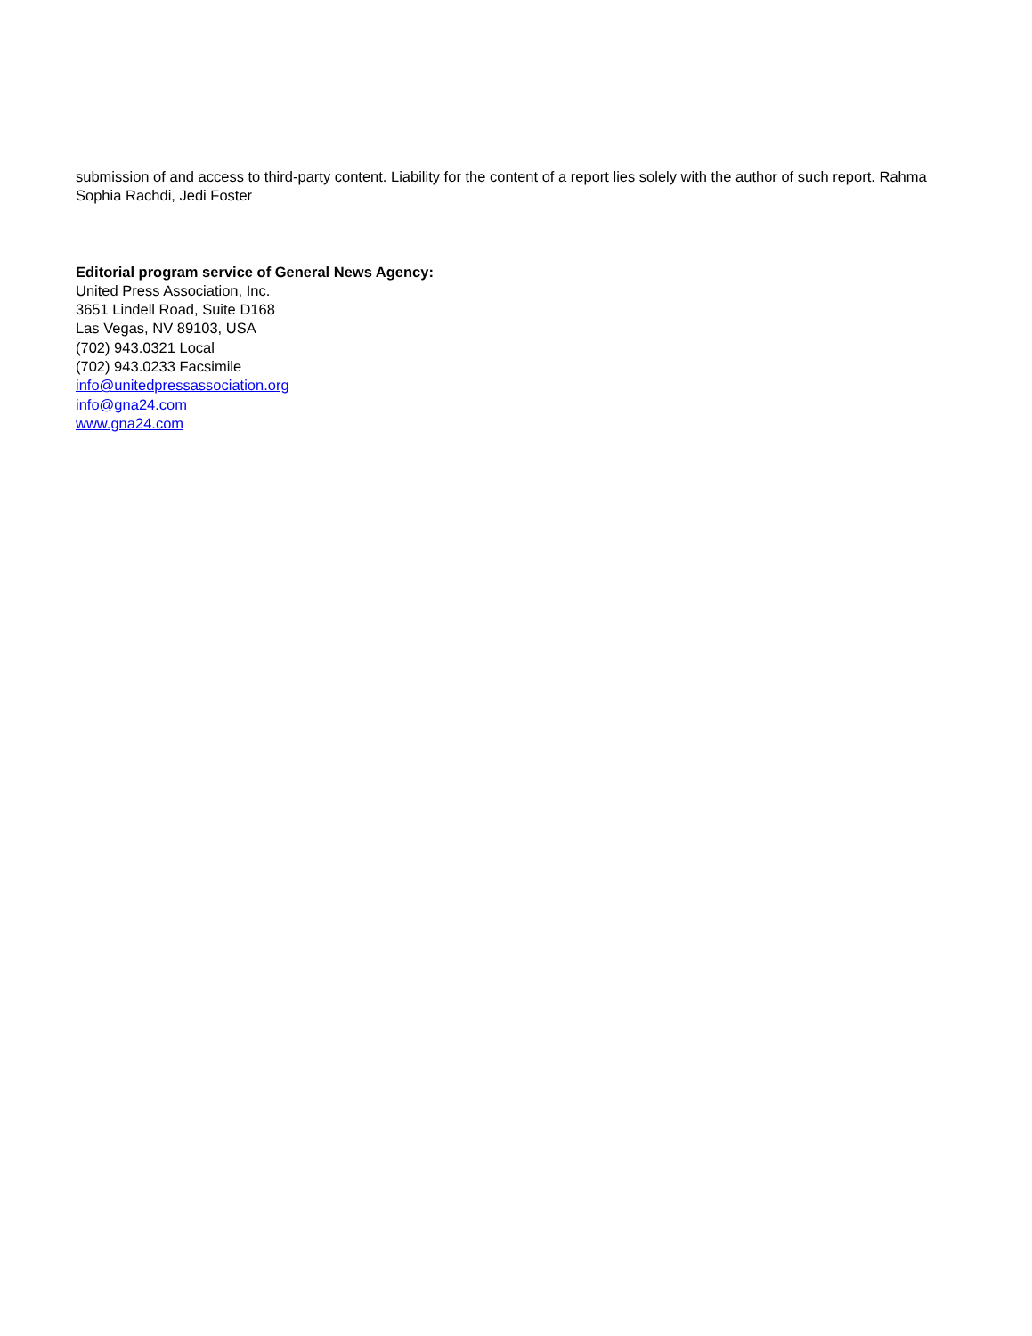submission of and access to third-party content. Liability for the content of a report lies solely with the author of such report. Rahma Sophia Rachdi, Jedi Foster
Editorial program service of General News Agency:
United Press Association, Inc.
3651 Lindell Road, Suite D168
Las Vegas, NV 89103, USA
(702) 943.0321 Local
(702) 943.0233 Facsimile
info@unitedpressassociation.org
info@gna24.com
www.gna24.com